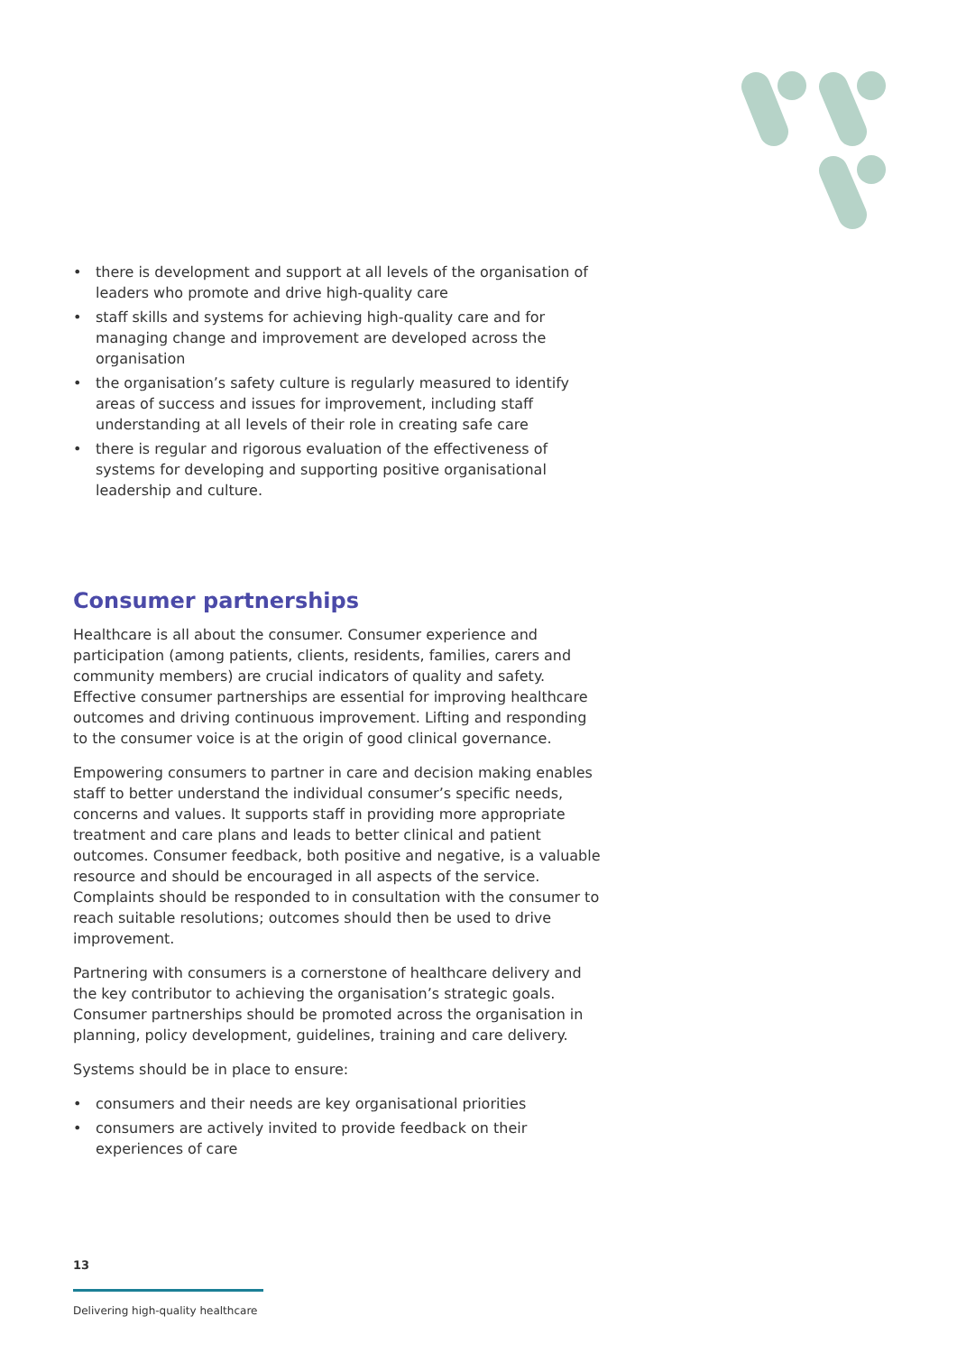• there is development and support at all levels of the organisation of leaders who promote and drive high-quality care
• staff skills and systems for achieving high-quality care and for managing change and improvement are developed across the organisation
• the organisation’s safety culture is regularly measured to identify areas of success and issues for improvement, including staff understanding at all levels of their role in creating safe care
• there is regular and rigorous evaluation of the effectiveness of systems for developing and supporting positive organisational leadership and culture.
Consumer partnerships
Healthcare is all about the consumer. Consumer experience and participation (among patients, clients, residents, families, carers and community members) are crucial indicators of quality and safety. Effective consumer partnerships are essential for improving healthcare outcomes and driving continuous improvement. Lifting and responding to the consumer voice is at the origin of good clinical governance.
Empowering consumers to partner in care and decision making enables staff to better understand the individual consumer’s specific needs, concerns and values. It supports staff in providing more appropriate treatment and care plans and leads to better clinical and patient outcomes. Consumer feedback, both positive and negative, is a valuable resource and should be encouraged in all aspects of the service. Complaints should be responded to in consultation with the consumer to reach suitable resolutions; outcomes should then be used to drive improvement.
Partnering with consumers is a cornerstone of healthcare delivery and the key contributor to achieving the organisation’s strategic goals. Consumer partnerships should be promoted across the organisation in planning, policy development, guidelines, training and care delivery.
Systems should be in place to ensure:
• consumers and their needs are key organisational priorities
• consumers are actively invited to provide feedback on their experiences of care
13
Delivering high-quality healthcare